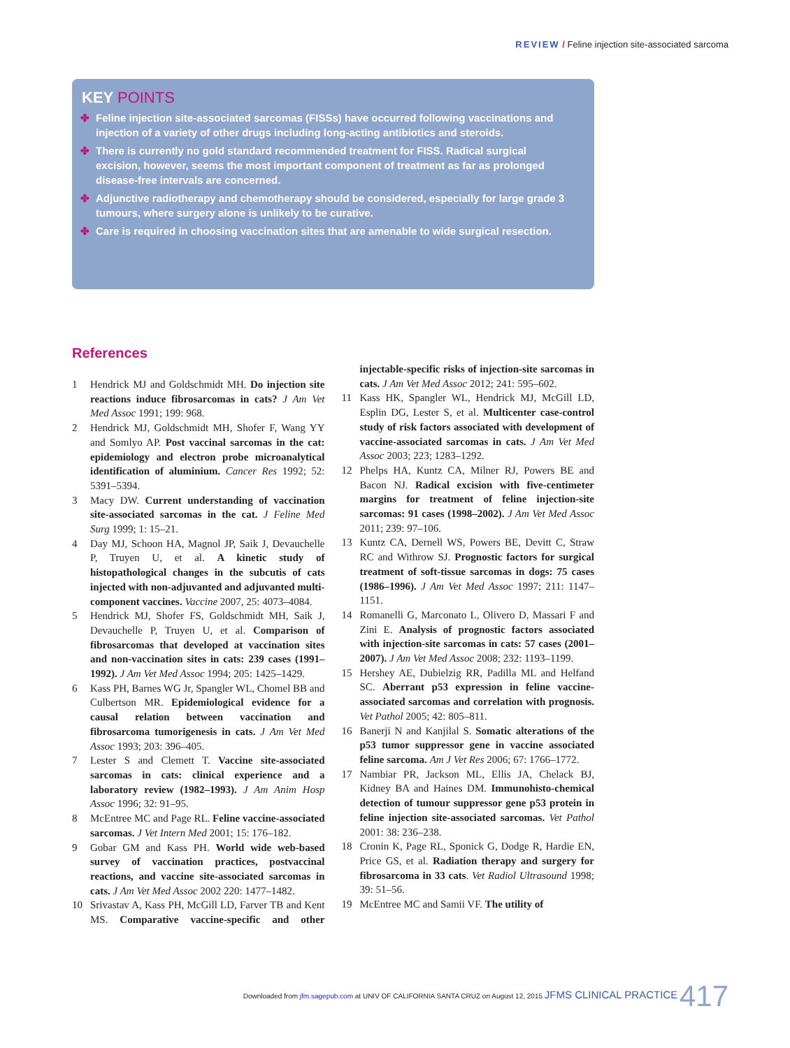REVIEW / Feline injection site-associated sarcoma
KEY POINTS
✤ Feline injection site-associated sarcomas (FISSs) have occurred following vaccinations and injection of a variety of other drugs including long-acting antibiotics and steroids.
✤ There is currently no gold standard recommended treatment for FISS. Radical surgical excision, however, seems the most important component of treatment as far as prolonged disease-free intervals are concerned.
✤ Adjunctive radiotherapy and chemotherapy should be considered, especially for large grade 3 tumours, where surgery alone is unlikely to be curative.
✤ Care is required in choosing vaccination sites that are amenable to wide surgical resection.
References
1 Hendrick MJ and Goldschmidt MH. Do injection site reactions induce fibrosarcomas in cats? J Am Vet Med Assoc 1991; 199: 968.
2 Hendrick MJ, Goldschmidt MH, Shofer F, Wang YY and Somlyo AP. Post vaccinal sarcomas in the cat: epidemiology and electron probe microanalytical identification of aluminium. Cancer Res 1992; 52: 5391–5394.
3 Macy DW. Current understanding of vaccination site-associated sarcomas in the cat. J Feline Med Surg 1999; 1: 15–21.
4 Day MJ, Schoon HA, Magnol JP, Saik J, Devauchelle P, Truyen U, et al. A kinetic study of histopathological changes in the subcutis of cats injected with non-adjuvanted and adjuvanted multi-component vaccines. Vaccine 2007, 25: 4073–4084.
5 Hendrick MJ, Shofer FS, Goldschmidt MH, Saik J, Devauchelle P, Truyen U, et al. Comparison of fibrosarcomas that developed at vaccination sites and non-vaccination sites in cats: 239 cases (1991–1992). J Am Vet Med Assoc 1994; 205: 1425–1429.
6 Kass PH, Barnes WG Jr, Spangler WL, Chomel BB and Culbertson MR. Epidemiological evidence for a causal relation between vaccination and fibrosarcoma tumorigenesis in cats. J Am Vet Med Assoc 1993; 203: 396–405.
7 Lester S and Clemett T. Vaccine site-associated sarcomas in cats: clinical experience and a laboratory review (1982–1993). J Am Anim Hosp Assoc 1996; 32: 91–95.
8 McEntree MC and Page RL. Feline vaccine-associated sarcomas. J Vet Intern Med 2001; 15: 176–182.
9 Gobar GM and Kass PH. World wide web-based survey of vaccination practices, postvaccinal reactions, and vaccine site-associated sarcomas in cats. J Am Vet Med Assoc 2002 220: 1477–1482.
10 Srivastav A, Kass PH, McGill LD, Farver TB and Kent MS. Comparative vaccine-specific and other injectable-specific risks of injection-site sarcomas in cats. J Am Vet Med Assoc 2012; 241: 595–602.
11 Kass HK, Spangler WL, Hendrick MJ, McGill LD, Esplin DG, Lester S, et al. Multicenter case-control study of risk factors associated with development of vaccine-associated sarcomas in cats. J Am Vet Med Assoc 2003; 223; 1283–1292.
12 Phelps HA, Kuntz CA, Milner RJ, Powers BE and Bacon NJ. Radical excision with five-centimeter margins for treatment of feline injection-site sarcomas: 91 cases (1998–2002). J Am Vet Med Assoc 2011; 239: 97–106.
13 Kuntz CA, Dernell WS, Powers BE, Devitt C, Straw RC and Withrow SJ. Prognostic factors for surgical treatment of soft-tissue sarcomas in dogs: 75 cases (1986–1996). J Am Vet Med Assoc 1997; 211: 1147–1151.
14 Romanelli G, Marconato L, Olivero D, Massari F and Zini E. Analysis of prognostic factors associated with injection-site sarcomas in cats: 57 cases (2001–2007). J Am Vet Med Assoc 2008; 232: 1193–1199.
15 Hershey AE, Dubielzig RR, Padilla ML and Helfand SC. Aberrant p53 expression in feline vaccine-associated sarcomas and correlation with prognosis. Vet Pathol 2005; 42: 805–811.
16 Banerji N and Kanjilal S. Somatic alterations of the p53 tumor suppressor gene in vaccine associated feline sarcoma. Am J Vet Res 2006; 67: 1766–1772.
17 Nambiar PR, Jackson ML, Ellis JA, Chelack BJ, Kidney BA and Haines DM. Immunohisto-chemical detection of tumour suppressor gene p53 protein in feline injection site-associated sarcomas. Vet Pathol 2001: 38: 236–238.
18 Cronin K, Page RL, Sponick G, Dodge R, Hardie EN, Price GS, et al. Radiation therapy and surgery for fibrosarcoma in 33 cats. Vet Radiol Ultrasound 1998; 39: 51–56.
19 McEntree MC and Samii VF. The utility of
Downloaded from jfm.sagepub.com at UNIV OF CALIFORNIA SANTA CRUZ on August 12, 2015 JFMS CLINICAL PRACTICE 417